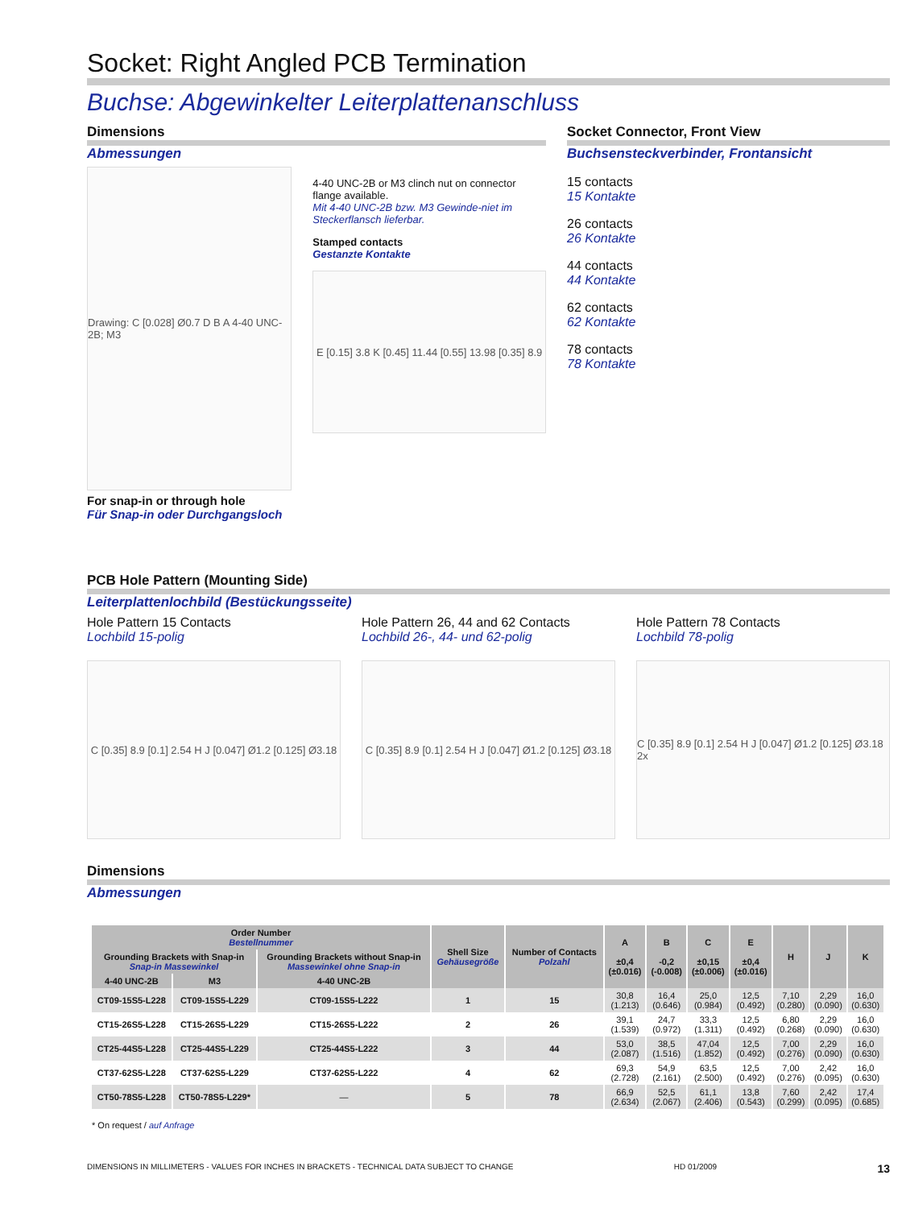Socket: Right Angled PCB Termination
Buchse: Abgewinkelter Leiterplattenanschluss
Dimensions
Abmessungen
Drawing: C [0.028] Ø0.7 D B A 4-40 UNC-2B; M3
4-40 UNC-2B or M3 clinch nut on connector flange available.
Mit 4-40 UNC-2B bzw. M3 Gewinde-niet im Steckerflansch lieferbar.
Stamped contacts
Gestanzte Kontakte
E [0.15] 3.8 K [0.45] 11.44 [0.55] 13.98 [0.35] 8.9
For snap-in or through hole
Für Snap-in oder Durchgangsloch
Socket Connector, Front View
Buchsensteckverbinder, Frontansicht
15 contacts
15 Kontakte
26 contacts
26 Kontakte
44 contacts
44 Kontakte
62 contacts
62 Kontakte
78 contacts
78 Kontakte
PCB Hole Pattern (Mounting Side)
Leiterplattenlochbild (Bestückungsseite)
Hole Pattern 15 Contacts
Lochbild 15-polig
C [0.35] 8.9 [0.1] 2.54 H J [0.047] Ø1.2 [0.125] Ø3.18
Hole Pattern 26, 44 and 62 Contacts
Lochbild 26-, 44- und 62-polig
C [0.35] 8.9 [0.1] 2.54 H J [0.047] Ø1.2 [0.125] Ø3.18
Hole Pattern 78 Contacts
Lochbild 78-polig
C [0.35] 8.9 [0.1] 2.54 H J [0.047] Ø1.2 [0.125] Ø3.18 2x
Dimensions
Abmessungen
| Order Number Bestellnummer | | | Shell Size Gehäusegröße | Number of Contacts Polzahl | A ±0,4 (±0.016) | B -0,2 (-0.008) | C ±0,15 (±0.006) | E ±0,4 (±0.016) | H | J | K |
| --- | --- | --- | --- | --- | --- | --- | --- | --- | --- | --- | --- |
| Grounding Brackets with Snap-in Snap-in Massewinkel | | Grounding Brackets without Snap-in Massewinkel ohne Snap-in | | | | | | | | | |
| 4-40 UNC-2B | M3 | 4-40 UNC-2B | | | | | | | | | |
| CT09-15S5-L228 | CT09-15S5-L229 | CT09-15S5-L222 | 1 | 15 | 30,8 (1.213) | 16,4 (0.646) | 25,0 (0.984) | 12,5 (0.492) | 7,10 (0.280) | 2,29 (0.090) | 16,0 (0.630) |
| CT15-26S5-L228 | CT15-26S5-L229 | CT15-26S5-L222 | 2 | 26 | 39,1 (1.539) | 24,7 (0.972) | 33,3 (1.311) | 12,5 (0.492) | 6,80 (0.268) | 2,29 (0.090) | 16,0 (0.630) |
| CT25-44S5-L228 | CT25-44S5-L229 | CT25-44S5-L222 | 3 | 44 | 53,0 (2.087) | 38,5 (1.516) | 47,04 (1.852) | 12,5 (0.492) | 7,00 (0.276) | 2,29 (0.090) | 16,0 (0.630) |
| CT37-62S5-L228 | CT37-62S5-L229 | CT37-62S5-L222 | 4 | 62 | 69,3 (2.728) | 54,9 (2.161) | 63,5 (2.500) | 12,5 (0.492) | 7,00 (0.276) | 2,42 (0.095) | 16,0 (0.630) |
| CT50-78S5-L228 | CT50-78S5-L229* | — | 5 | 78 | 66,9 (2.634) | 52,5 (2.067) | 61,1 (2.406) | 13,8 (0.543) | 7,60 (0.299) | 2,42 (0.095) | 17,4 (0.685) |
* On request / auf Anfrage
DIMENSIONS IN MILLIMETERS - VALUES FOR INCHES IN BRACKETS - TECHNICAL DATA SUBJECT TO CHANGE HD 01/2009 13